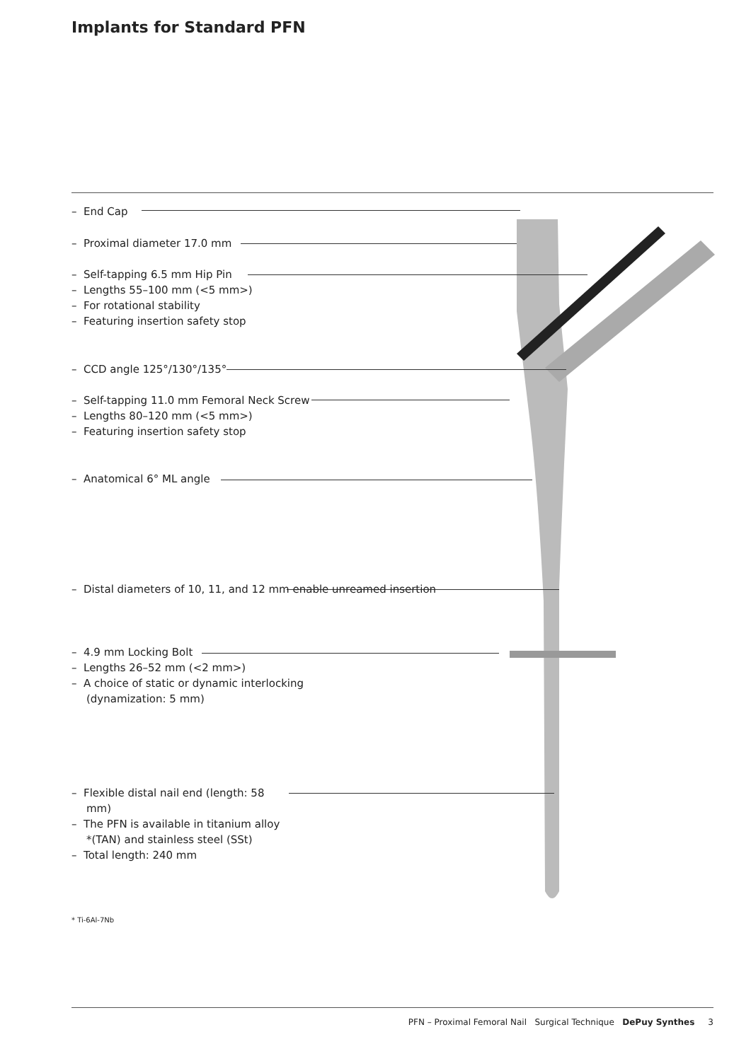Implants for Standard PFN
– End Cap
– Proximal diameter 17.0 mm
– Self-tapping 6.5 mm Hip Pin
– Lengths 55–100 mm (<5 mm>)
– For rotational stability
– Featuring insertion safety stop
– CCD angle 125°/130°/135°
– Self-tapping 11.0 mm Femoral Neck Screw
– Lengths 80–120 mm (<5 mm>)
– Featuring insertion safety stop
– Anatomical 6° ML angle
– Distal diameters of 10, 11, and 12 mm enable unreamed insertion
– 4.9 mm Locking Bolt
– Lengths 26–52 mm (<2 mm>)
– A choice of static or dynamic interlocking (dynamization: 5 mm)
– Flexible distal nail end (length: 58 mm)
– The PFN is available in titanium alloy *(TAN) and stainless steel (SSt)
– Total length: 240 mm
* Ti-6Al-7Nb
PFN – Proximal Femoral Nail Surgical Technique DePuy Synthes 3